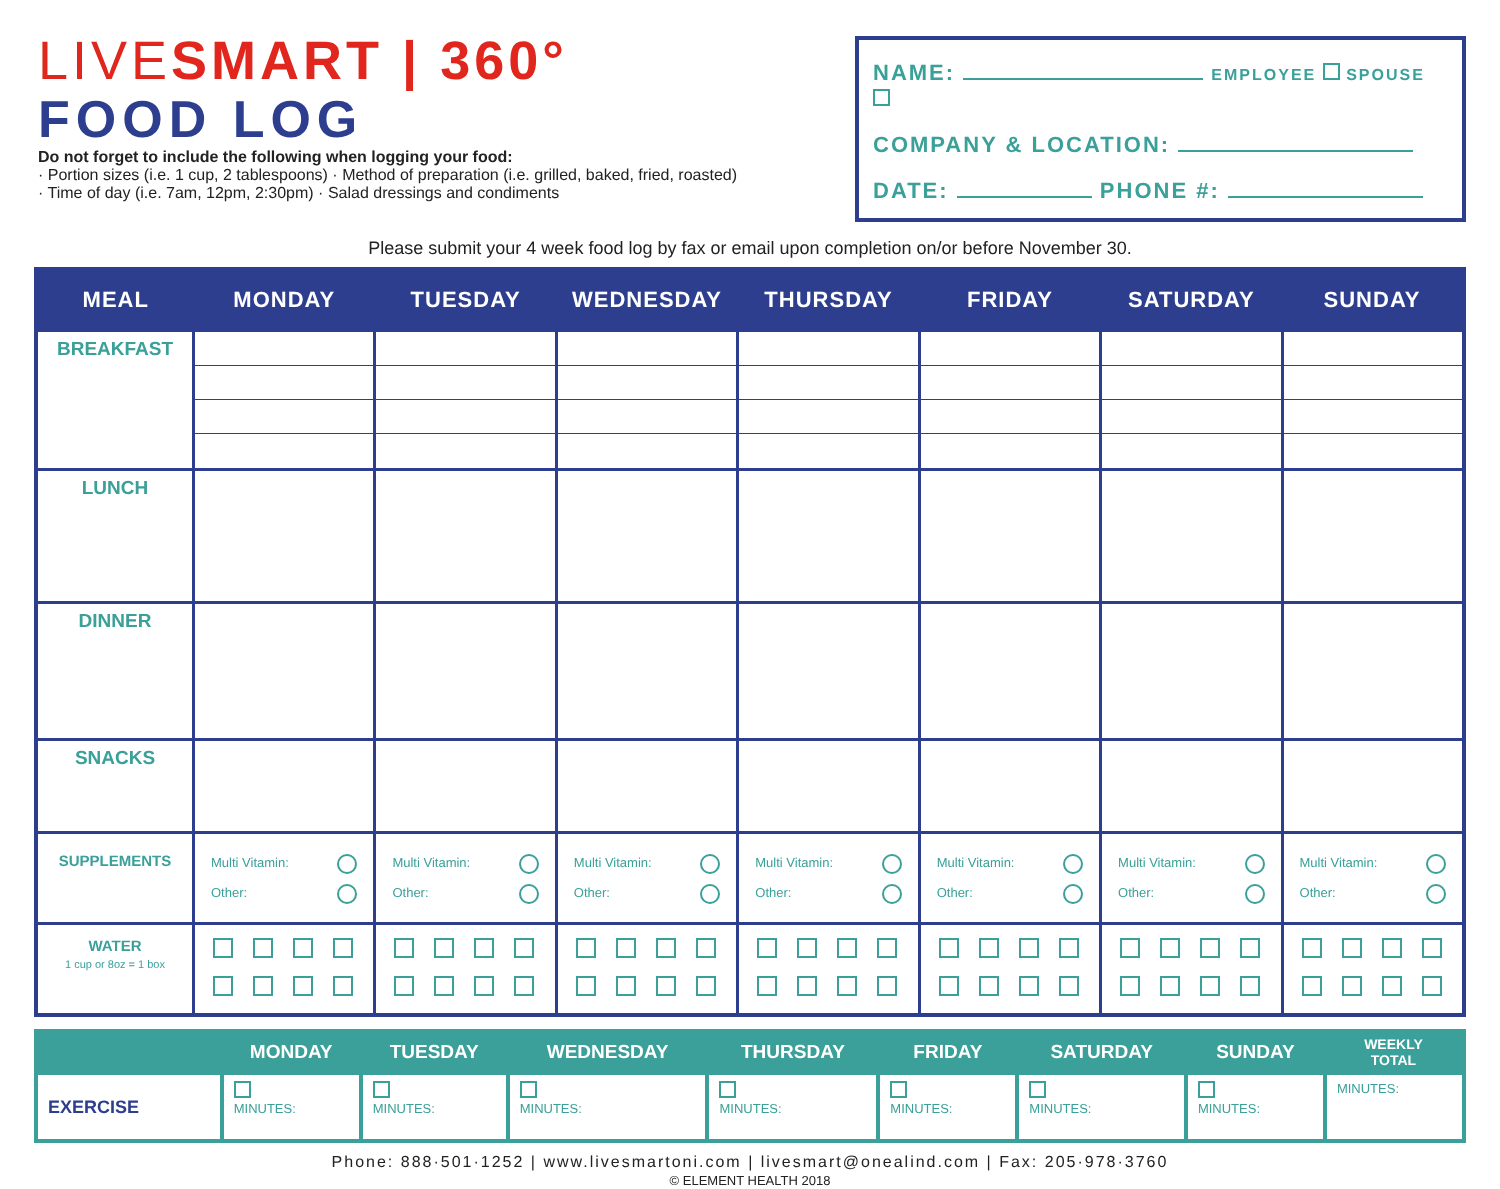LIVESMART | 360°
FOOD LOG
Do not forget to include the following when logging your food:
· Portion sizes (i.e. 1 cup, 2 tablespoons) · Method of preparation (i.e. grilled, baked, fried, roasted)
· Time of day (i.e. 7am, 12pm, 2:30pm) · Salad dressings and condiments
NAME: EMPLOYEE SPOUSE
COMPANY & LOCATION:
DATE: PHONE #:
Please submit your 4 week food log by fax or email upon completion on/or before November 30.
| MEAL | MONDAY | TUESDAY | WEDNESDAY | THURSDAY | FRIDAY | SATURDAY | SUNDAY |
| --- | --- | --- | --- | --- | --- | --- | --- |
| BREAKFAST | | | | | | | |
| LUNCH | | | | | | | |
| DINNER | | | | | | | |
| SNACKS | | | | | | | |
| SUPPLEMENTS | Multi Vitamin: Other: | Multi Vitamin: Other: | Multi Vitamin: Other: | Multi Vitamin: Other: | Multi Vitamin: Other: | Multi Vitamin: Other: | Multi Vitamin: Other: |
| WATER 1 cup or 8oz = 1 box | | | | | | | |
| | MONDAY | TUESDAY | WEDNESDAY | THURSDAY | FRIDAY | SATURDAY | SUNDAY | WEEKLY TOTAL |
| --- | --- | --- | --- | --- | --- | --- | --- | --- |
| EXERCISE | MINUTES: | MINUTES: | MINUTES: | MINUTES: | MINUTES: | MINUTES: | MINUTES: | MINUTES: |
Phone: 888·501·1252 | www.livesmartoni.com | livesmart@onealind.com | Fax: 205·978·3760
© ELEMENT HEALTH 2018